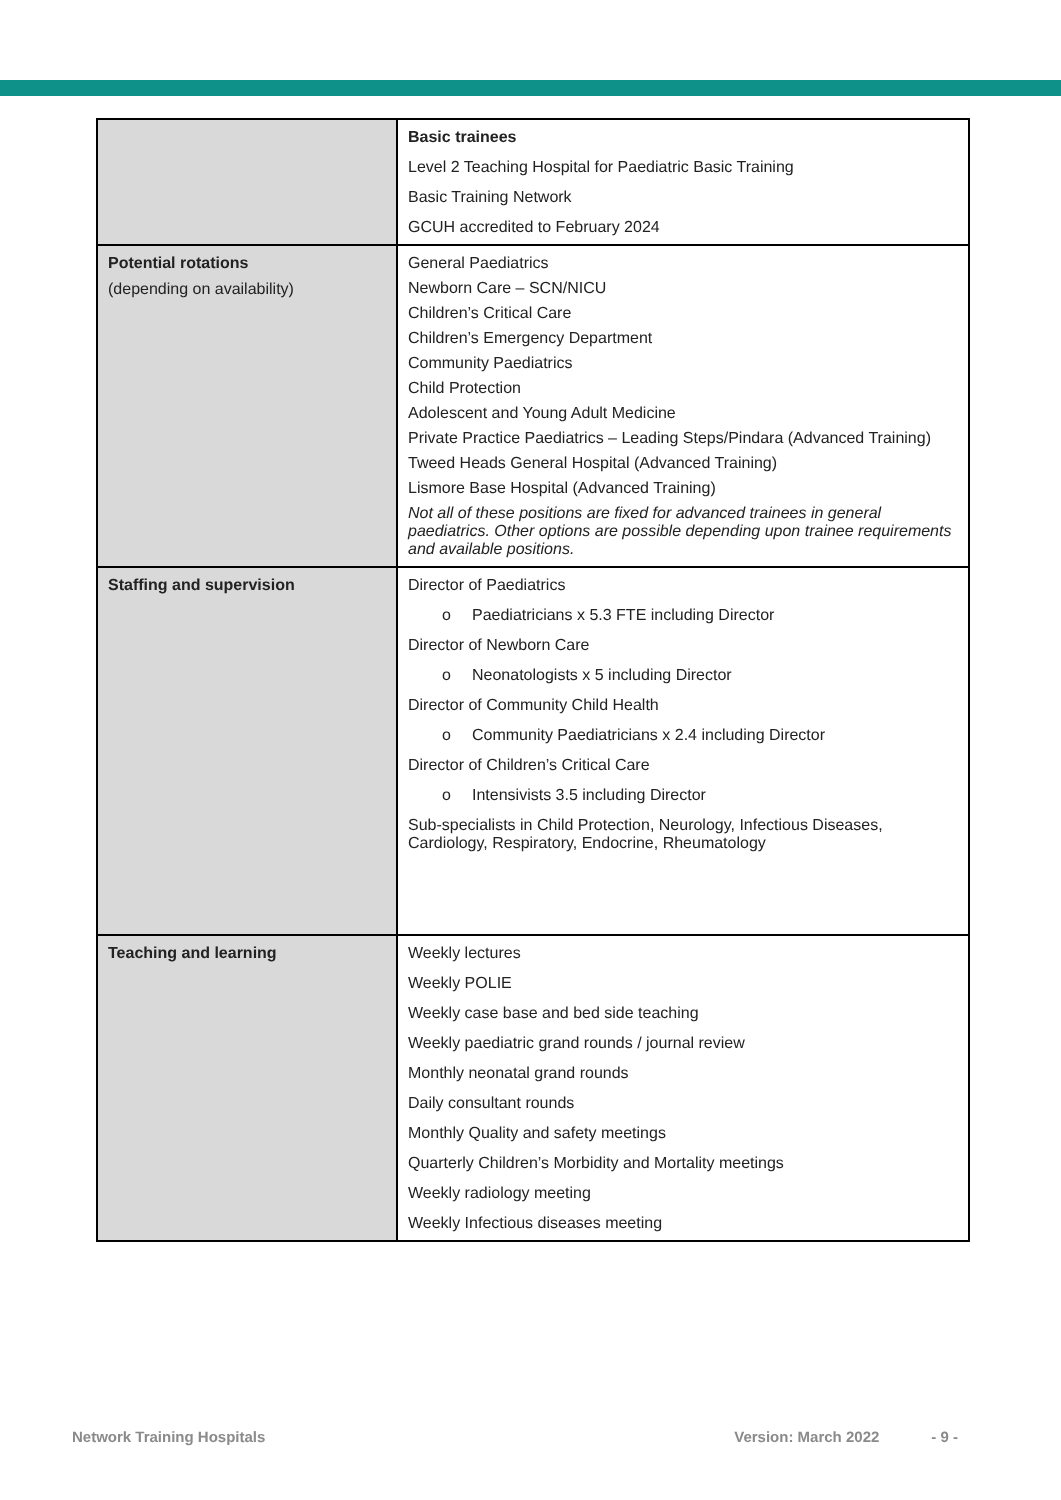| | Basic trainees Level 2 Teaching Hospital for Paediatric Basic Training Basic Training Network GCUH accredited to February 2024 |
| Potential rotations (depending on availability) | General Paediatrics Newborn Care – SCN/NICU Children’s Critical Care Children’s Emergency Department Community Paediatrics Child Protection Adolescent and Young Adult Medicine Private Practice Paediatrics – Leading Steps/Pindara (Advanced Training) Tweed Heads General Hospital (Advanced Training) Lismore Base Hospital (Advanced Training) Not all of these positions are fixed for advanced trainees in general paediatrics. Other options are possible depending upon trainee requirements and available positions. |
| Staffing and supervision | Director of Paediatrics o Paediatricians x 5.3 FTE including Director Director of Newborn Care o Neonatologists x 5 including Director Director of Community Child Health o Community Paediatricians x 2.4 including Director Director of Children’s Critical Care o Intensivists 3.5 including Director Sub-specialists in Child Protection, Neurology, Infectious Diseases, Cardiology, Respiratory, Endocrine, Rheumatology |
| Teaching and learning | Weekly lectures Weekly POLIE Weekly case base and bed side teaching Weekly paediatric grand rounds / journal review Monthly neonatal grand rounds Daily consultant rounds Monthly Quality and safety meetings Quarterly Children’s Morbidity and Mortality meetings Weekly radiology meeting Weekly Infectious diseases meeting |
Network Training Hospitals Version: March 2022 - 9 -